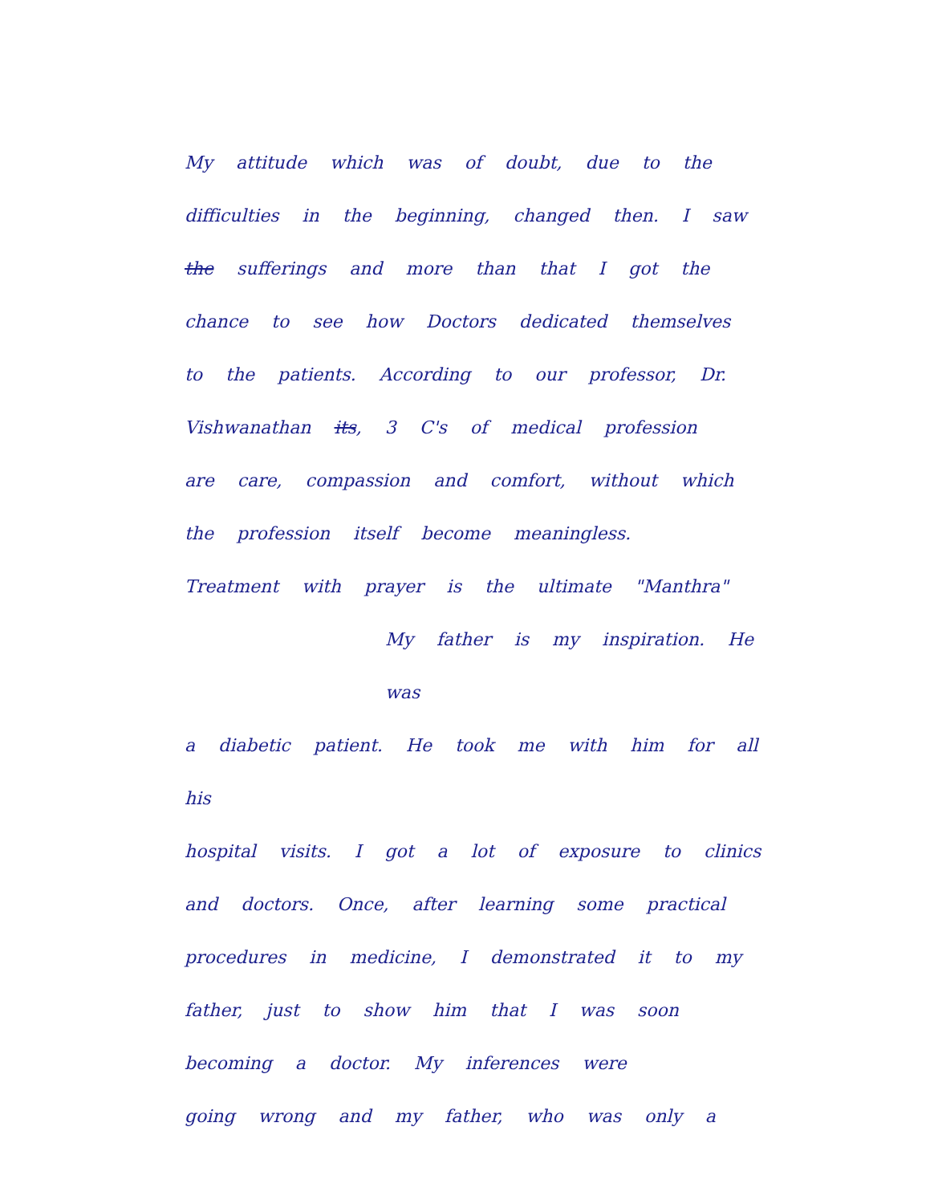My attitude which was of doubt, due to the
difficulties in the beginning, changed then. I saw
the sufferings and more than that I got the
chance to see how Doctors dedicated themselves
to the patients. According to our professor, Dr.
Vishwanathan its, 3 C's of medical profession
are care, compassion and comfort, without which
the profession itself become meaningless.
Treatment with prayer is the ultimate "Manthra"
My father is my inspiration. He was
a diabetic patient. He took me with him for all his
hospital visits. I got a lot of exposure to clinics
and doctors. Once, after learning some practical
procedures in medicine, I demonstrated it to my
father, just to show him that I was soon
becoming a doctor. My inferences were
going wrong and my father, who was only a